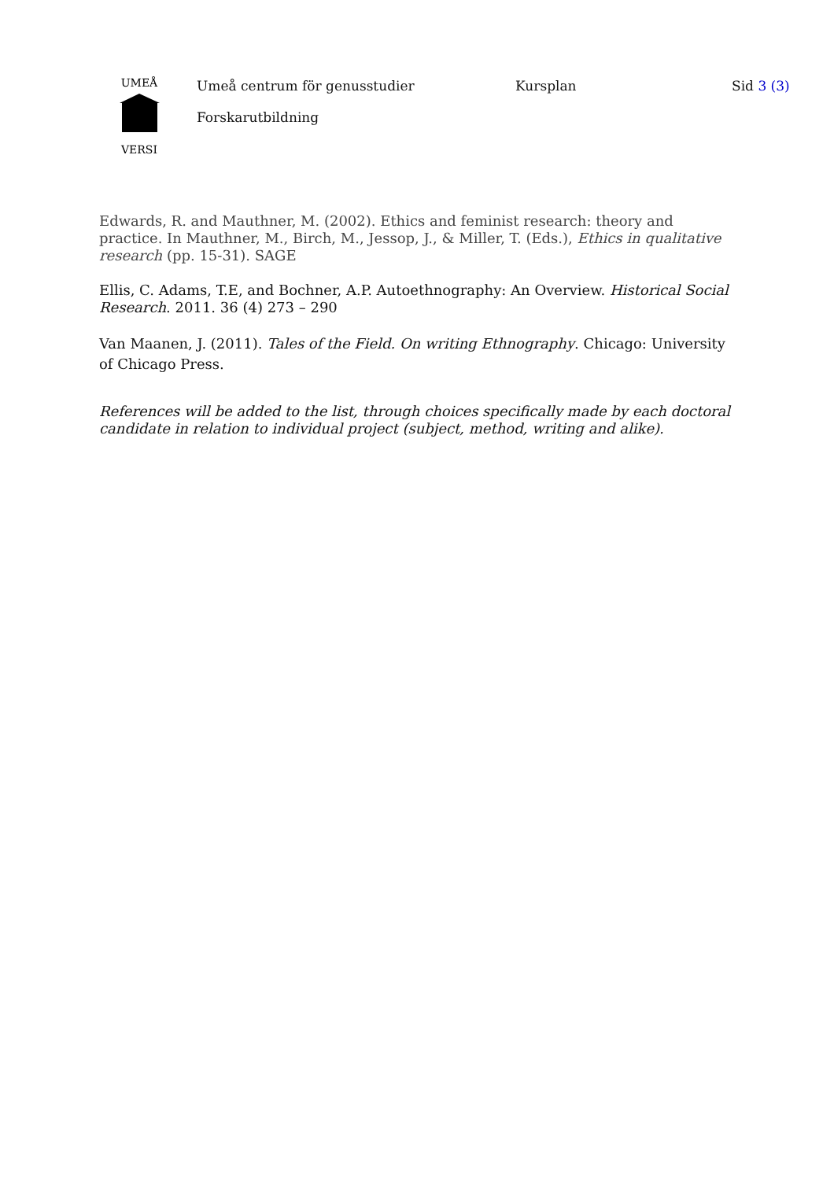UMEÅ
VERSI
Umeå centrum för genusstudier
Forskarutbildning
Kursplan Sid 3 (3)
Edwards, R. and Mauthner, M. (2002). Ethics and feminist research: theory and practice. In Mauthner, M., Birch, M., Jessop, J., & Miller, T. (Eds.), Ethics in qualitative research (pp. 15-31). SAGE
Ellis, C. Adams, T.E, and Bochner, A.P. Autoethnography: An Overview. Historical Social Research. 2011. 36 (4) 273 – 290
Van Maanen, J. (2011). Tales of the Field. On writing Ethnography. Chicago: University of Chicago Press.
References will be added to the list, through choices specifically made by each doctoral candidate in relation to individual project (subject, method, writing and alike).